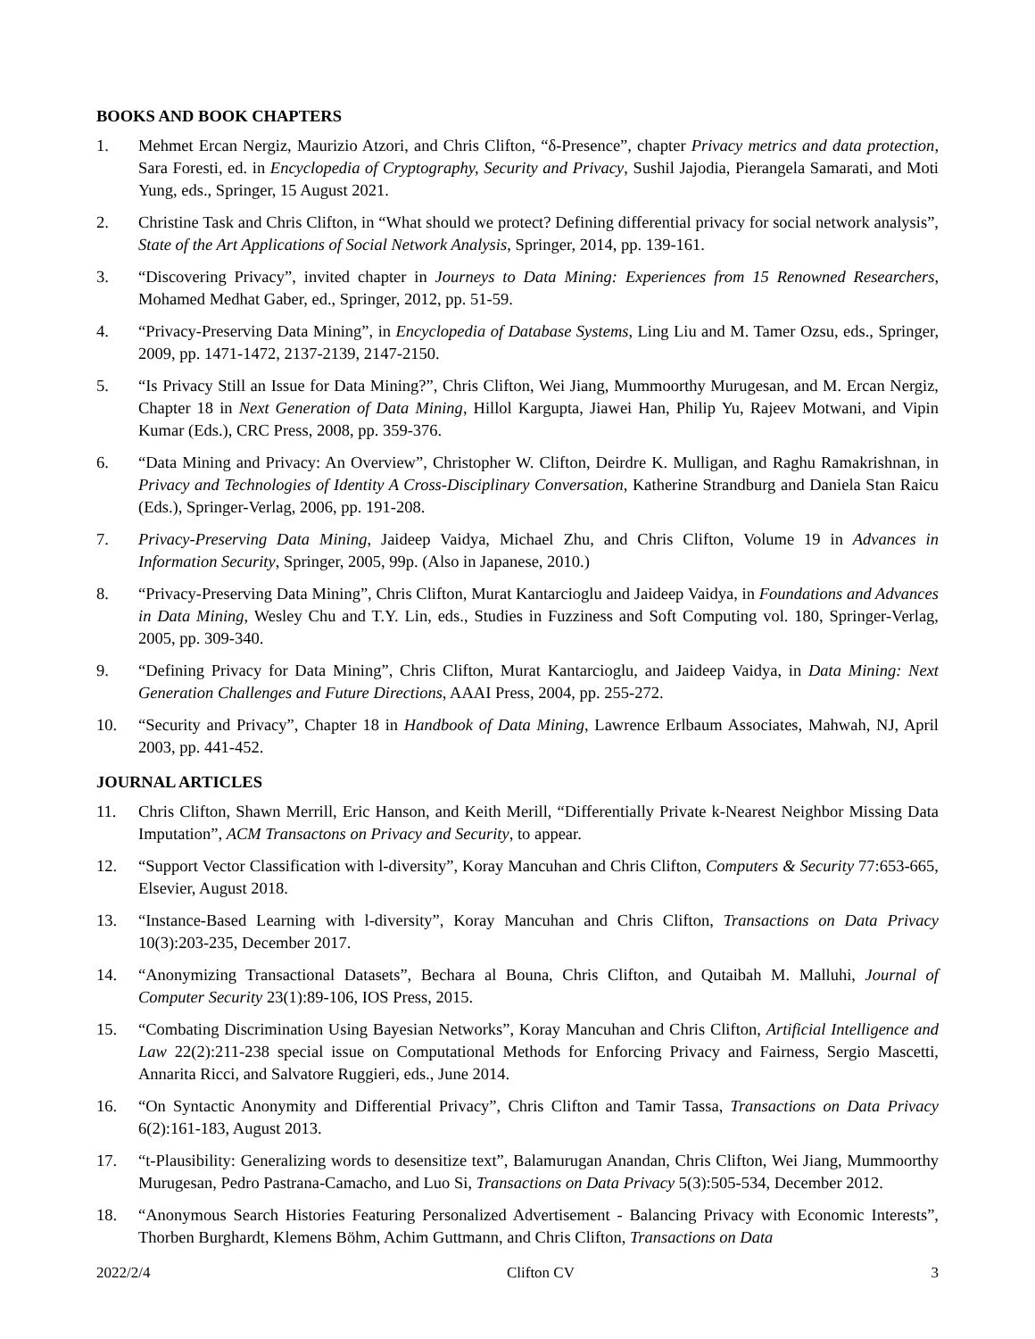BOOKS AND BOOK CHAPTERS
1. Mehmet Ercan Nergiz, Maurizio Atzori, and Chris Clifton, “δ-Presence”, chapter Privacy metrics and data protection, Sara Foresti, ed. in Encyclopedia of Cryptography, Security and Privacy, Sushil Jajodia, Pierangela Samarati, and Moti Yung, eds., Springer, 15 August 2021.
2. Christine Task and Chris Clifton, in “What should we protect? Defining differential privacy for social network analysis”, State of the Art Applications of Social Network Analysis, Springer, 2014, pp. 139-161.
3. “Discovering Privacy”, invited chapter in Journeys to Data Mining: Experiences from 15 Renowned Researchers, Mohamed Medhat Gaber, ed., Springer, 2012, pp. 51-59.
4. “Privacy-Preserving Data Mining”, in Encyclopedia of Database Systems, Ling Liu and M. Tamer Ozsu, eds., Springer, 2009, pp. 1471-1472, 2137-2139, 2147-2150.
5. “Is Privacy Still an Issue for Data Mining?”, Chris Clifton, Wei Jiang, Mummoorthy Murugesan, and M. Ercan Nergiz, Chapter 18 in Next Generation of Data Mining, Hillol Kargupta, Jiawei Han, Philip Yu, Rajeev Motwani, and Vipin Kumar (Eds.), CRC Press, 2008, pp. 359-376.
6. “Data Mining and Privacy: An Overview”, Christopher W. Clifton, Deirdre K. Mulligan, and Raghu Ramakrishnan, in Privacy and Technologies of Identity A Cross-Disciplinary Conversation, Katherine Strandburg and Daniela Stan Raicu (Eds.), Springer-Verlag, 2006, pp. 191-208.
7. Privacy-Preserving Data Mining, Jaideep Vaidya, Michael Zhu, and Chris Clifton, Volume 19 in Advances in Information Security, Springer, 2005, 99p. (Also in Japanese, 2010.)
8. “Privacy-Preserving Data Mining”, Chris Clifton, Murat Kantarcioglu and Jaideep Vaidya, in Foundations and Advances in Data Mining, Wesley Chu and T.Y. Lin, eds., Studies in Fuzziness and Soft Computing vol. 180, Springer-Verlag, 2005, pp. 309-340.
9. “Defining Privacy for Data Mining”, Chris Clifton, Murat Kantarcioglu, and Jaideep Vaidya, in Data Mining: Next Generation Challenges and Future Directions, AAAI Press, 2004, pp. 255-272.
10. “Security and Privacy”, Chapter 18 in Handbook of Data Mining, Lawrence Erlbaum Associates, Mahwah, NJ, April 2003, pp. 441-452.
JOURNAL ARTICLES
11. Chris Clifton, Shawn Merrill, Eric Hanson, and Keith Merill, “Differentially Private k-Nearest Neighbor Missing Data Imputation”, ACM Transactons on Privacy and Security, to appear.
12. “Support Vector Classification with l-diversity”, Koray Mancuhan and Chris Clifton, Computers & Security 77:653-665, Elsevier, August 2018.
13. “Instance-Based Learning with l-diversity”, Koray Mancuhan and Chris Clifton, Transactions on Data Privacy 10(3):203-235, December 2017.
14. “Anonymizing Transactional Datasets”, Bechara al Bouna, Chris Clifton, and Qutaibah M. Malluhi, Journal of Computer Security 23(1):89-106, IOS Press, 2015.
15. “Combating Discrimination Using Bayesian Networks”, Koray Mancuhan and Chris Clifton, Artificial Intelligence and Law 22(2):211-238 special issue on Computational Methods for Enforcing Privacy and Fairness, Sergio Mascetti, Annarita Ricci, and Salvatore Ruggieri, eds., June 2014.
16. “On Syntactic Anonymity and Differential Privacy”, Chris Clifton and Tamir Tassa, Transactions on Data Privacy 6(2):161-183, August 2013.
17. “t-Plausibility: Generalizing words to desensitize text”, Balamurugan Anandan, Chris Clifton, Wei Jiang, Mummoorthy Murugesan, Pedro Pastrana-Camacho, and Luo Si, Transactions on Data Privacy 5(3):505-534, December 2012.
18. “Anonymous Search Histories Featuring Personalized Advertisement - Balancing Privacy with Economic Interests”, Thorben Burghardt, Klemens Böhm, Achim Guttmann, and Chris Clifton, Transactions on Data
2022/2/4 Clifton CV 3